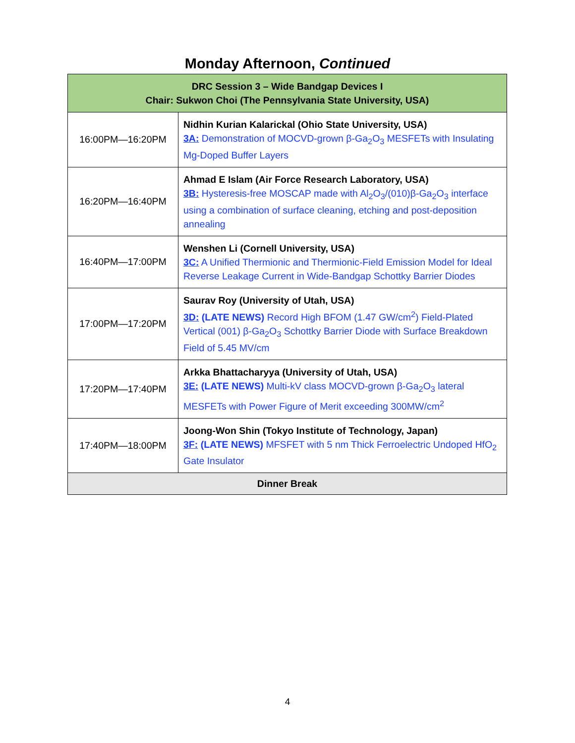Monday Afternoon, Continued
| DRC Session 3 – Wide Bandgap Devices I Chair: Sukwon Choi (The Pennsylvania State University, USA) | |
| --- | --- |
| 16:00PM—16:20PM | Nidhin Kurian Kalarickal (Ohio State University, USA) 3A: Demonstration of MOCVD-grown β-Ga<sub>2</sub>O<sub>3</sub> MESFETs with Insulating Mg-Doped Buffer Layers |
| 16:20PM—16:40PM | Ahmad E Islam (Air Force Research Laboratory, USA) 3B: Hysteresis-free MOSCAP made with Al<sub>2</sub>O<sub>3</sub>/(010)β-Ga<sub>2</sub>O<sub>3</sub> interface using a combination of surface cleaning, etching and post-deposition annealing |
| 16:40PM—17:00PM | Wenshen Li (Cornell University, USA) 3C: A Unified Thermionic and Thermionic-Field Emission Model for Ideal Reverse Leakage Current in Wide-Bandgap Schottky Barrier Diodes |
| 17:00PM—17:20PM | Saurav Roy (University of Utah, USA) 3D: (LATE NEWS) Record High BFOM (1.47 GW/cm<sup>2</sup>) Field-Plated Vertical (001) β-Ga<sub>2</sub>O<sub>3</sub> Schottky Barrier Diode with Surface Breakdown Field of 5.45 MV/cm |
| 17:20PM—17:40PM | Arkka Bhattacharyya (University of Utah, USA) 3E: (LATE NEWS) Multi-kV class MOCVD-grown β-Ga<sub>2</sub>O<sub>3</sub> lateral MESFETs with Power Figure of Merit exceeding 300MW/cm<sup>2</sup> |
| 17:40PM—18:00PM | Joong-Won Shin (Tokyo Institute of Technology, Japan) 3F: (LATE NEWS) MFSFET with 5 nm Thick Ferroelectric Undoped HfO<sub>2</sub> Gate Insulator |
| Dinner Break | |
4